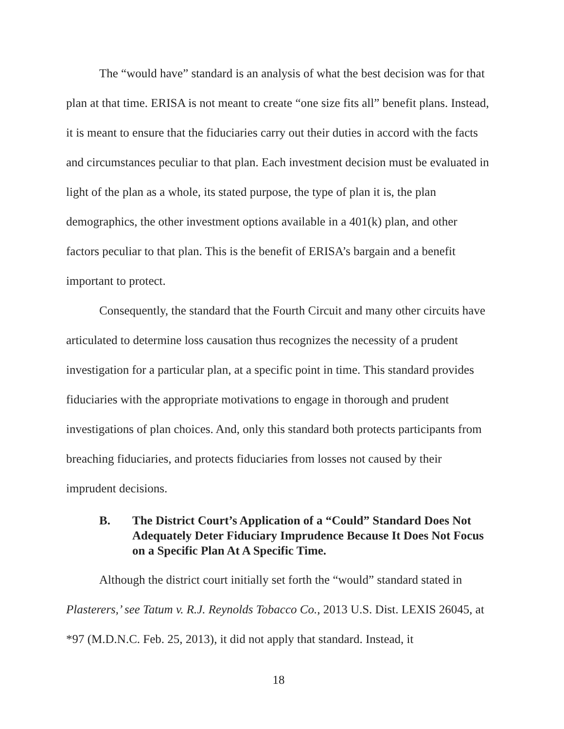The “would have” standard is an analysis of what the best decision was for that plan at that time. ERISA is not meant to create “one size fits all” benefit plans. Instead, it is meant to ensure that the fiduciaries carry out their duties in accord with the facts and circumstances peculiar to that plan. Each investment decision must be evaluated in light of the plan as a whole, its stated purpose, the type of plan it is, the plan demographics, the other investment options available in a 401(k) plan, and other factors peculiar to that plan. This is the benefit of ERISA’s bargain and a benefit important to protect.
Consequently, the standard that the Fourth Circuit and many other circuits have articulated to determine loss causation thus recognizes the necessity of a prudent investigation for a particular plan, at a specific point in time. This standard provides fiduciaries with the appropriate motivations to engage in thorough and prudent investigations of plan choices. And, only this standard both protects participants from breaching fiduciaries, and protects fiduciaries from losses not caused by their imprudent decisions.
B. The District Court’s Application of a “Could” Standard Does Not Adequately Deter Fiduciary Imprudence Because It Does Not Focus on a Specific Plan At A Specific Time.
Although the district court initially set forth the “would” standard stated in Plasterers,’ see Tatum v. R.J. Reynolds Tobacco Co., 2013 U.S. Dist. LEXIS 26045, at *97 (M.D.N.C. Feb. 25, 2013), it did not apply that standard. Instead, it
18